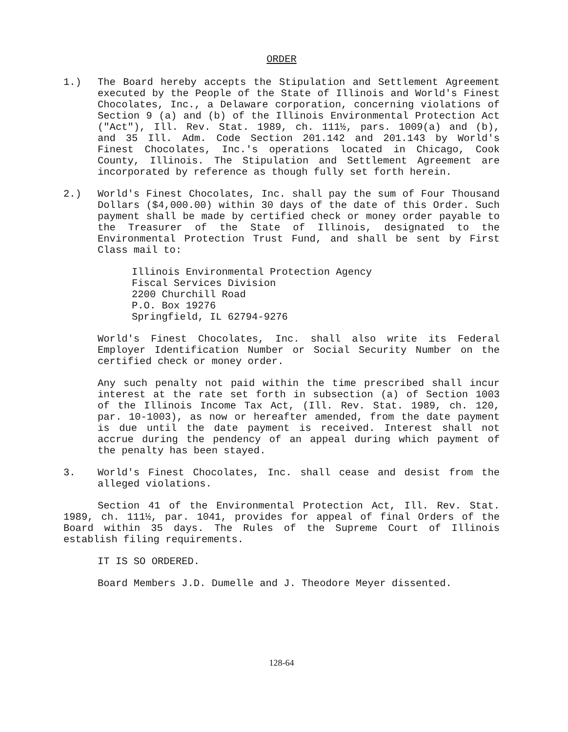ORDER
1.) The Board hereby accepts the Stipulation and Settlement Agreement executed by the People of the State of Illinois and World's Finest Chocolates, Inc., a Delaware corporation, concerning violations of Section 9 (a) and (b) of the Illinois Environmental Protection Act ("Act"), Ill. Rev. Stat. 1989, ch. 111½, pars. 1009(a) and (b), and 35 Ill. Adm. Code Section 201.142 and 201.143 by World's Finest Chocolates, Inc.'s operations located in Chicago, Cook County, Illinois. The Stipulation and Settlement Agreement are incorporated by reference as though fully set forth herein.
2.) World's Finest Chocolates, Inc. shall pay the sum of Four Thousand Dollars ($4,000.00) within 30 days of the date of this Order. Such payment shall be made by certified check or money order payable to the Treasurer of the State of Illinois, designated to the Environmental Protection Trust Fund, and shall be sent by First Class mail to:
Illinois Environmental Protection Agency
Fiscal Services Division
2200 Churchill Road
P.O. Box 19276
Springfield, IL 62794-9276
World's Finest Chocolates, Inc. shall also write its Federal Employer Identification Number or Social Security Number on the certified check or money order.
Any such penalty not paid within the time prescribed shall incur interest at the rate set forth in subsection (a) of Section 1003 of the Illinois Income Tax Act, (Ill. Rev. Stat. 1989, ch. 120, par. 10-1003), as now or hereafter amended, from the date payment is due until the date payment is received. Interest shall not accrue during the pendency of an appeal during which payment of the penalty has been stayed.
3. World's Finest Chocolates, Inc. shall cease and desist from the alleged violations.
Section 41 of the Environmental Protection Act, Ill. Rev. Stat. 1989, ch. 111½, par. 1041, provides for appeal of final Orders of the Board within 35 days. The Rules of the Supreme Court of Illinois establish filing requirements.
IT IS SO ORDERED.
Board Members J.D. Dumelle and J. Theodore Meyer dissented.
128-64